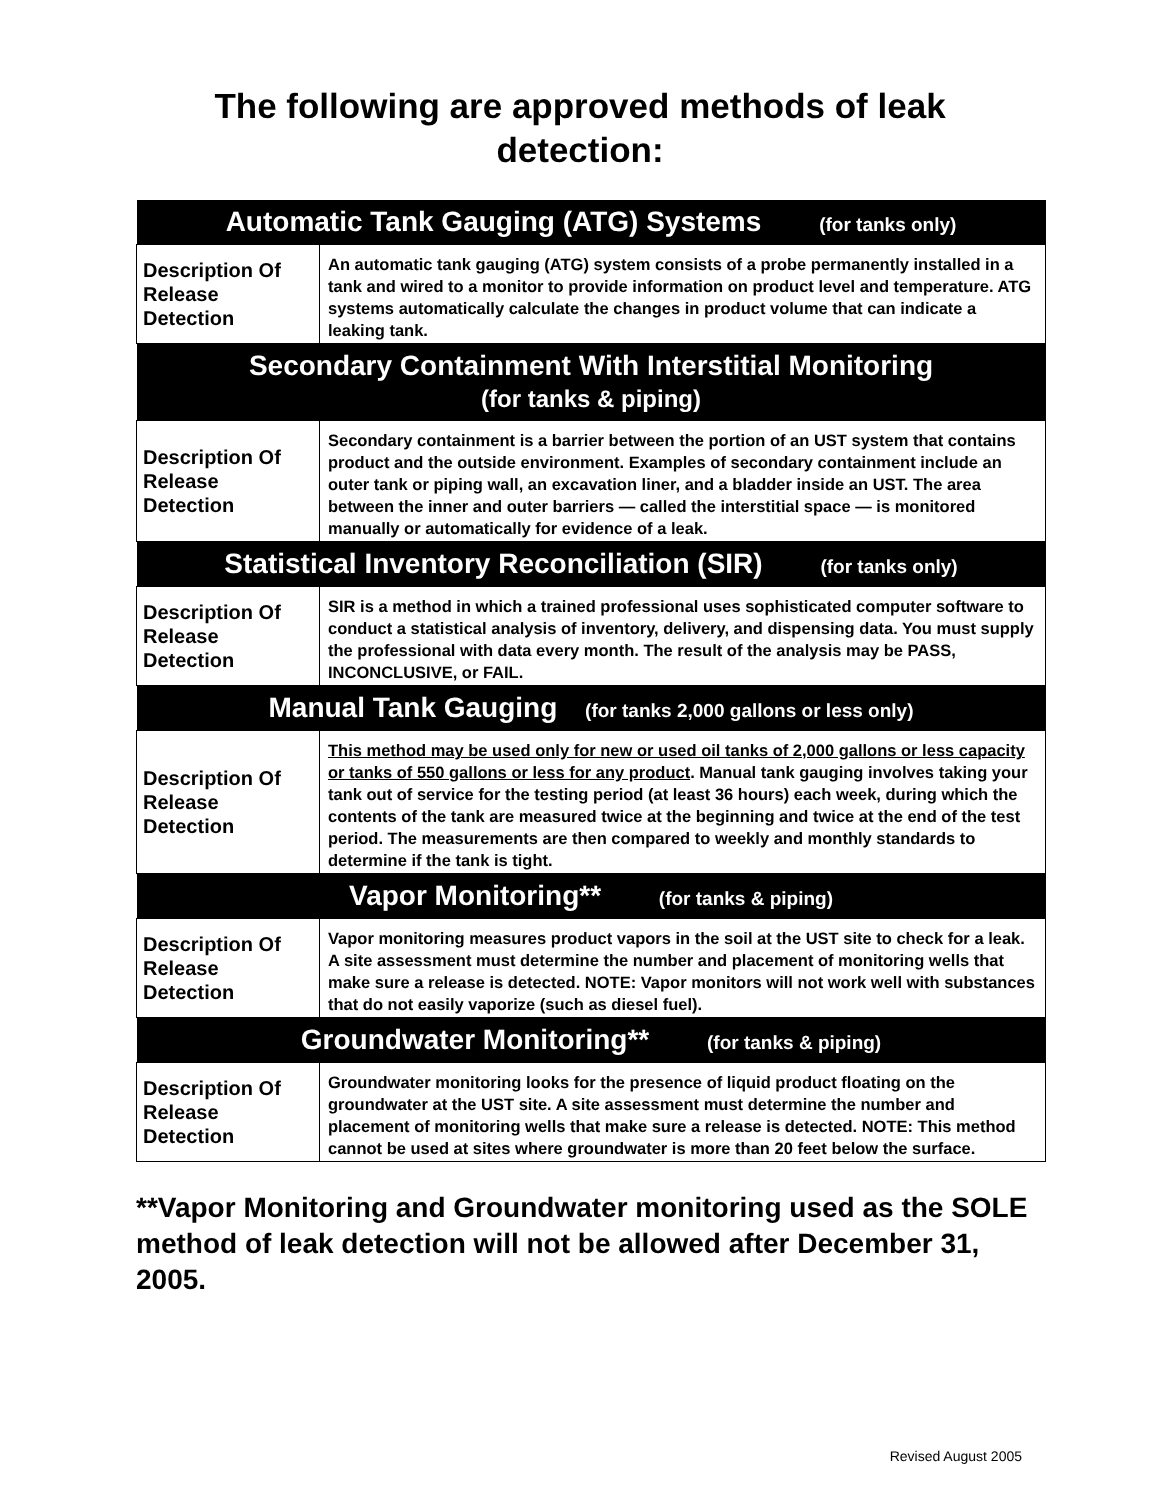The following are approved methods of leak detection:
| Automatic Tank Gauging (ATG) Systems (for tanks only) | |
| --- | --- |
| Description Of Release Detection | An automatic tank gauging (ATG) system consists of a probe permanently installed in a tank and wired to a monitor to provide information on product level and temperature. ATG systems automatically calculate the changes in product volume that can indicate a leaking tank. |
| Secondary Containment With Interstitial Monitoring (for tanks & piping) | |
| Description Of Release Detection | Secondary containment is a barrier between the portion of an UST system that contains product and the outside environment. Examples of secondary containment include an outer tank or piping wall, an excavation liner, and a bladder inside an UST. The area between the inner and outer barriers — called the interstitial space — is monitored manually or automatically for evidence of a leak. |
| Statistical Inventory Reconciliation (SIR) (for tanks only) | |
| Description Of Release Detection | SIR is a method in which a trained professional uses sophisticated computer software to conduct a statistical analysis of inventory, delivery, and dispensing data. You must supply the professional with data every month. The result of the analysis may be PASS, INCONCLUSIVE, or FAIL. |
| Manual Tank Gauging (for tanks 2,000 gallons or less only) | |
| Description Of Release Detection | This method may be used only for new or used oil tanks of 2,000 gallons or less capacity or tanks of 550 gallons or less for any product . Manual tank gauging involves taking your tank out of service for the testing period (at least 36 hours) each week, during which the contents of the tank are measured twice at the beginning and twice at the end of the test period. The measurements are then compared to weekly and monthly standards to determine if the tank is tight. |
| Vapor Monitoring** (for tanks & piping) | |
| Description Of Release Detection | Vapor monitoring measures product vapors in the soil at the UST site to check for a leak. A site assessment must determine the number and placement of monitoring wells that make sure a release is detected. NOTE: Vapor monitors will not work well with substances that do not easily vaporize (such as diesel fuel). |
| Groundwater Monitoring** (for tanks & piping) | |
| Description Of Release Detection | Groundwater monitoring looks for the presence of liquid product floating on the groundwater at the UST site. A site assessment must determine the number and placement of monitoring wells that make sure a release is detected. NOTE: This method cannot be used at sites where groundwater is more than 20 feet below the surface. |
**Vapor Monitoring and Groundwater monitoring used as the SOLE method of leak detection will not be allowed after December 31, 2005.
Revised August 2005